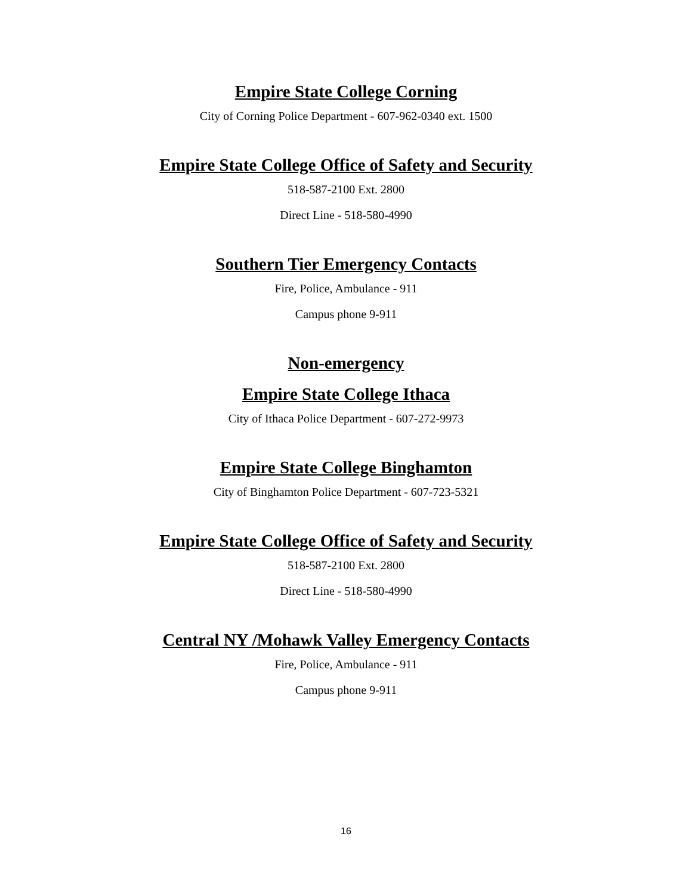Empire State College Corning
City of Corning Police Department - 607-962-0340 ext. 1500
Empire State College Office of Safety and Security
518-587-2100 Ext. 2800
Direct Line - 518-580-4990
Southern Tier Emergency Contacts
Fire, Police, Ambulance - 911
Campus phone 9-911
Non-emergency
Empire State College Ithaca
City of Ithaca Police Department - 607-272-9973
Empire State College Binghamton
City of Binghamton Police Department - 607-723-5321
Empire State College Office of Safety and Security
518-587-2100 Ext. 2800
Direct Line - 518-580-4990
Central NY /Mohawk Valley Emergency Contacts
Fire, Police, Ambulance - 911
Campus phone 9-911
16